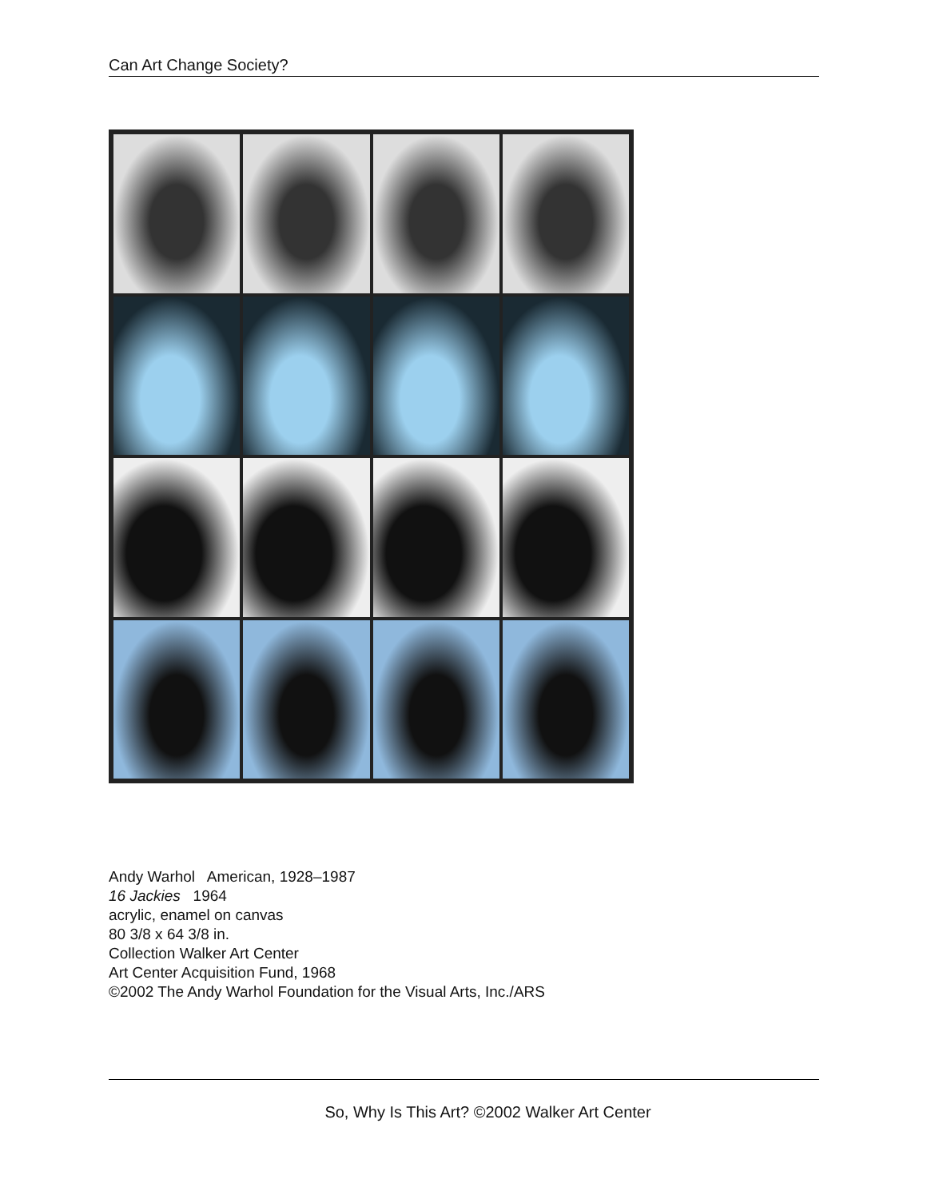Can Art Change Society?
Andy Warhol American, 1928–1987
16 Jackies 1964
acrylic, enamel on canvas
80 3/8 x 64 3/8 in.
Collection Walker Art Center
Art Center Acquisition Fund, 1968
©2002 The Andy Warhol Foundation for the Visual Arts, Inc./ARS
So, Why Is This Art? ©2002 Walker Art Center